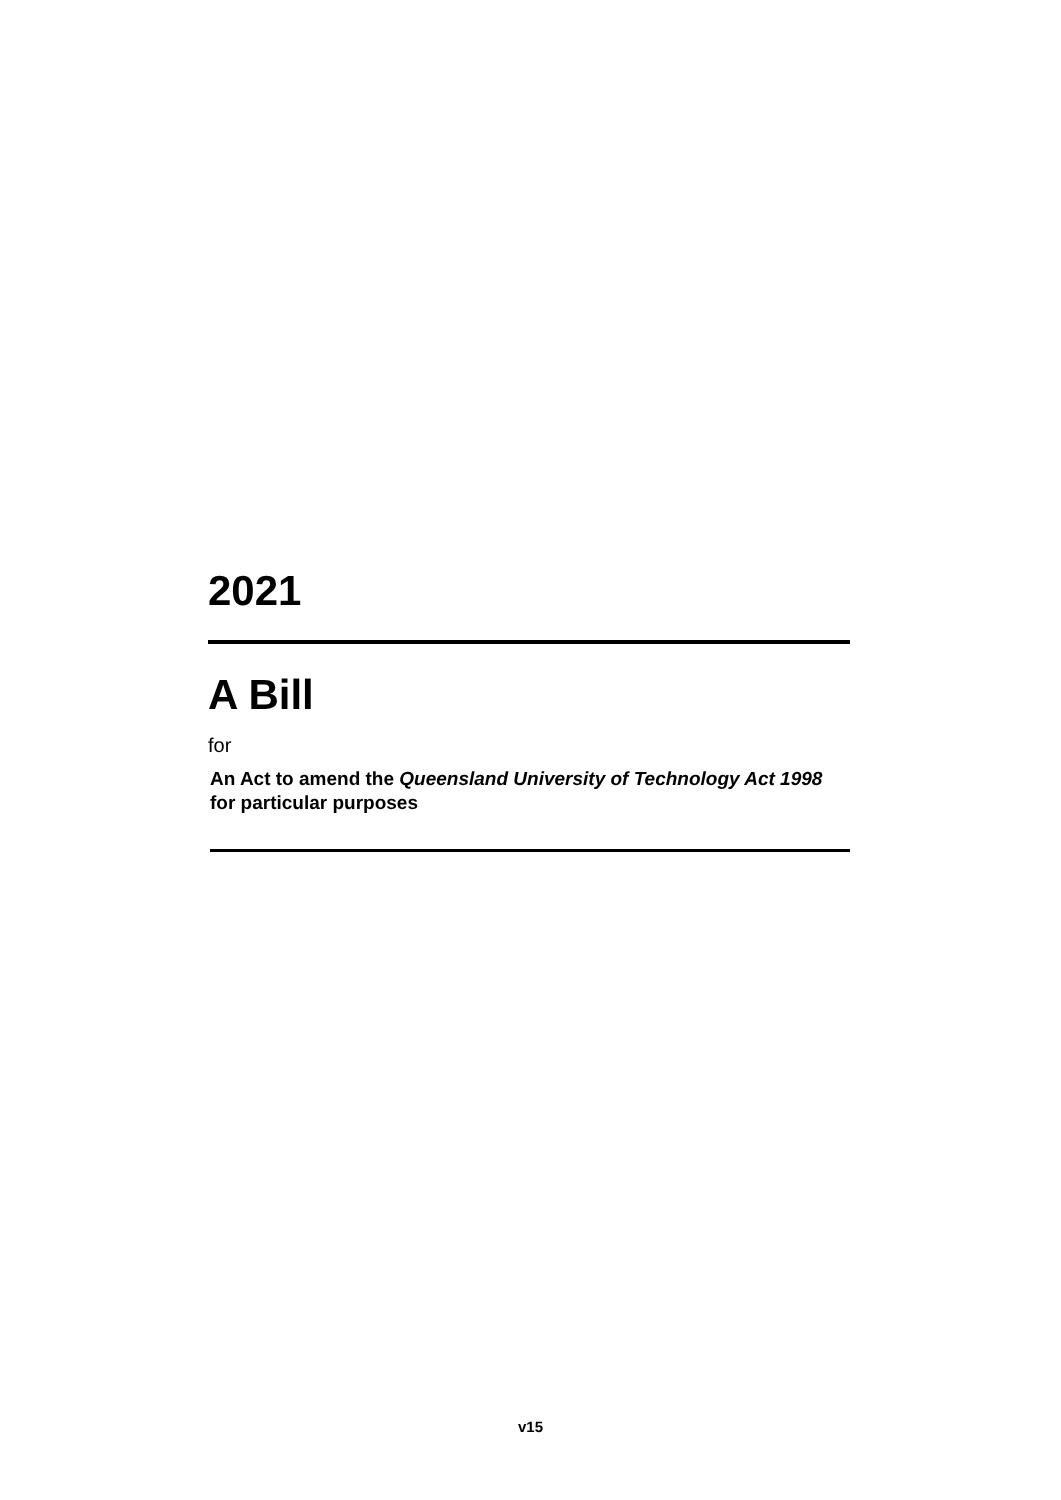2021
A Bill
for
An Act to amend the Queensland University of Technology Act 1998 for particular purposes
v15